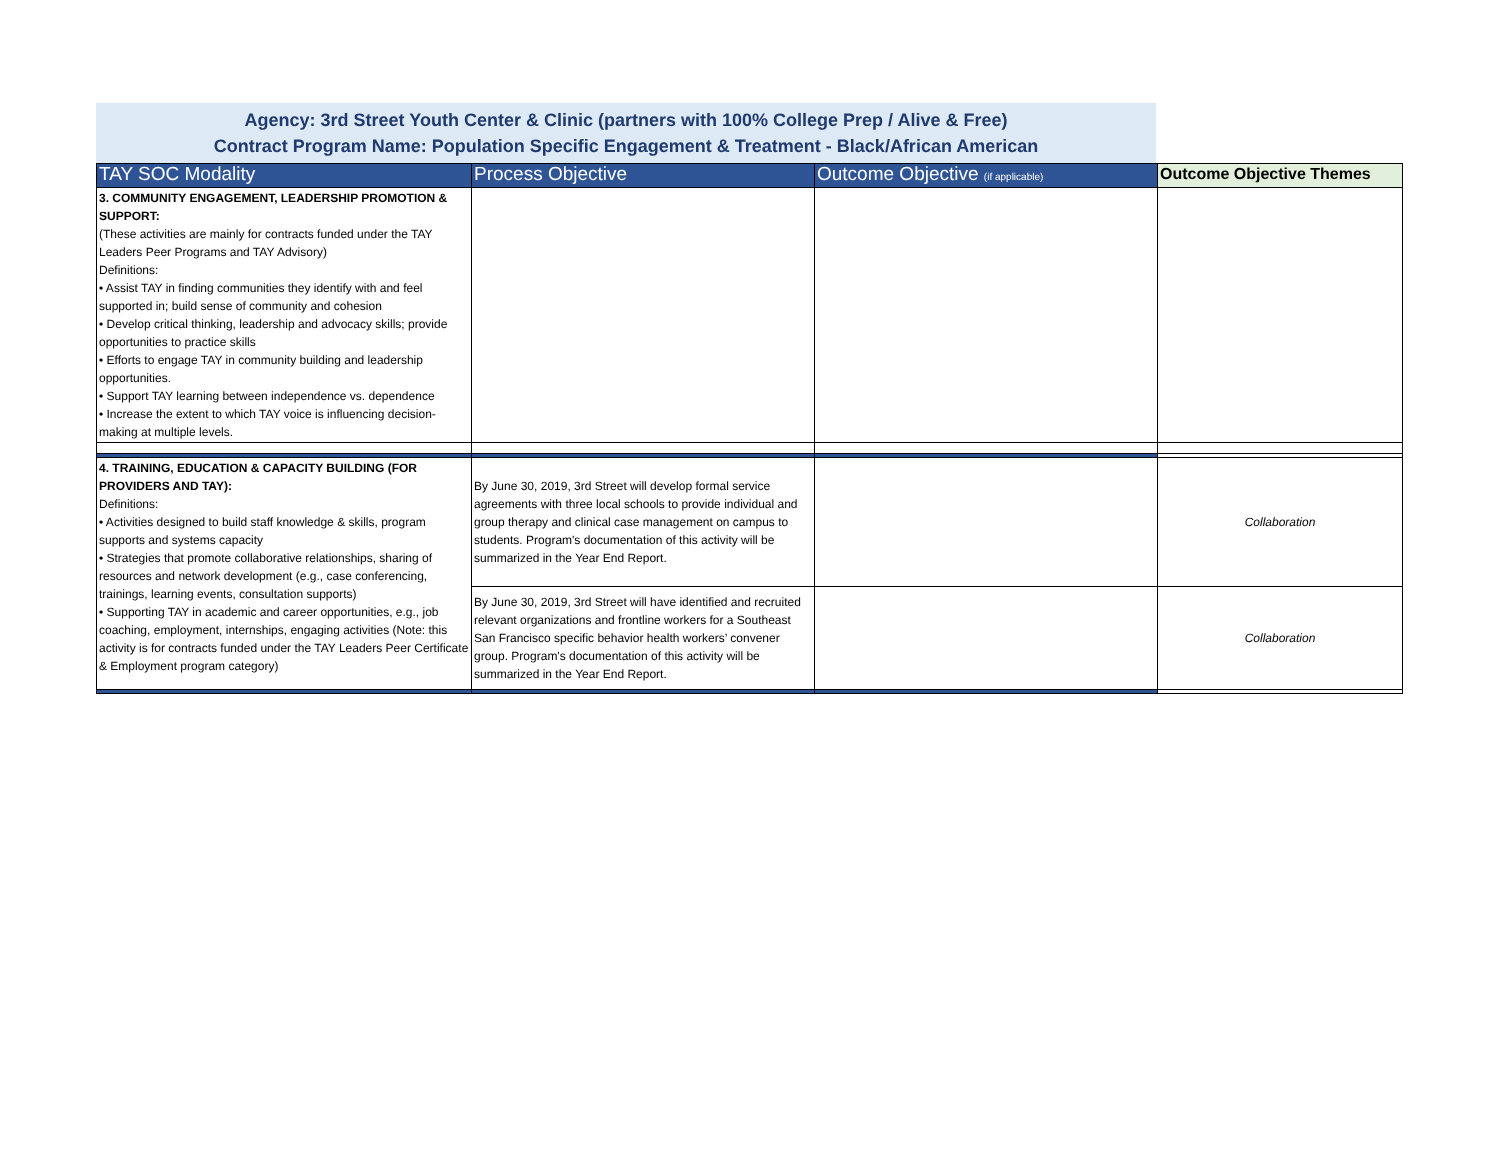Agency: 3rd Street Youth Center & Clinic (partners with 100% College Prep / Alive & Free)
Contract Program Name: Population Specific Engagement & Treatment - Black/African American
| TAY SOC Modality | Process Objective | Outcome Objective (if applicable) | Outcome Objective Themes |
| --- | --- | --- | --- |
| 3. COMMUNITY ENGAGEMENT, LEADERSHIP PROMOTION & SUPPORT: (These activities are mainly for contracts funded under the TAY Leaders Peer Programs and TAY Advisory) Definitions: • Assist TAY in finding communities they identify with and feel supported in; build sense of community and cohesion • Develop critical thinking, leadership and advocacy skills; provide opportunities to practice skills • Efforts to engage TAY in community building and leadership opportunities. • Support TAY learning between independence vs. dependence • Increase the extent to which TAY voice is influencing decision-making at multiple levels. | | | |
| 4. TRAINING, EDUCATION & CAPACITY BUILDING (FOR PROVIDERS AND TAY): Definitions: • Activities designed to build staff knowledge & skills, program supports and systems capacity • Strategies that promote collaborative relationships, sharing of resources and network development (e.g., case conferencing, trainings, learning events, consultation supports) • Supporting TAY in academic and career opportunities, e.g., job coaching, employment, internships, engaging activities (Note: this activity is for contracts funded under the TAY Leaders Peer Certificate & Employment program category) | By June 30, 2019, 3rd Street will develop formal service agreements with three local schools to provide individual and group therapy and clinical case management on campus to students. Program's documentation of this activity will be summarized in the Year End Report. | | Collaboration |
| | By June 30, 2019, 3rd Street will have identified and recruited relevant organizations and frontline workers for a Southeast San Francisco specific behavior health workers’ convener group. Program's documentation of this activity will be summarized in the Year End Report. | | Collaboration |